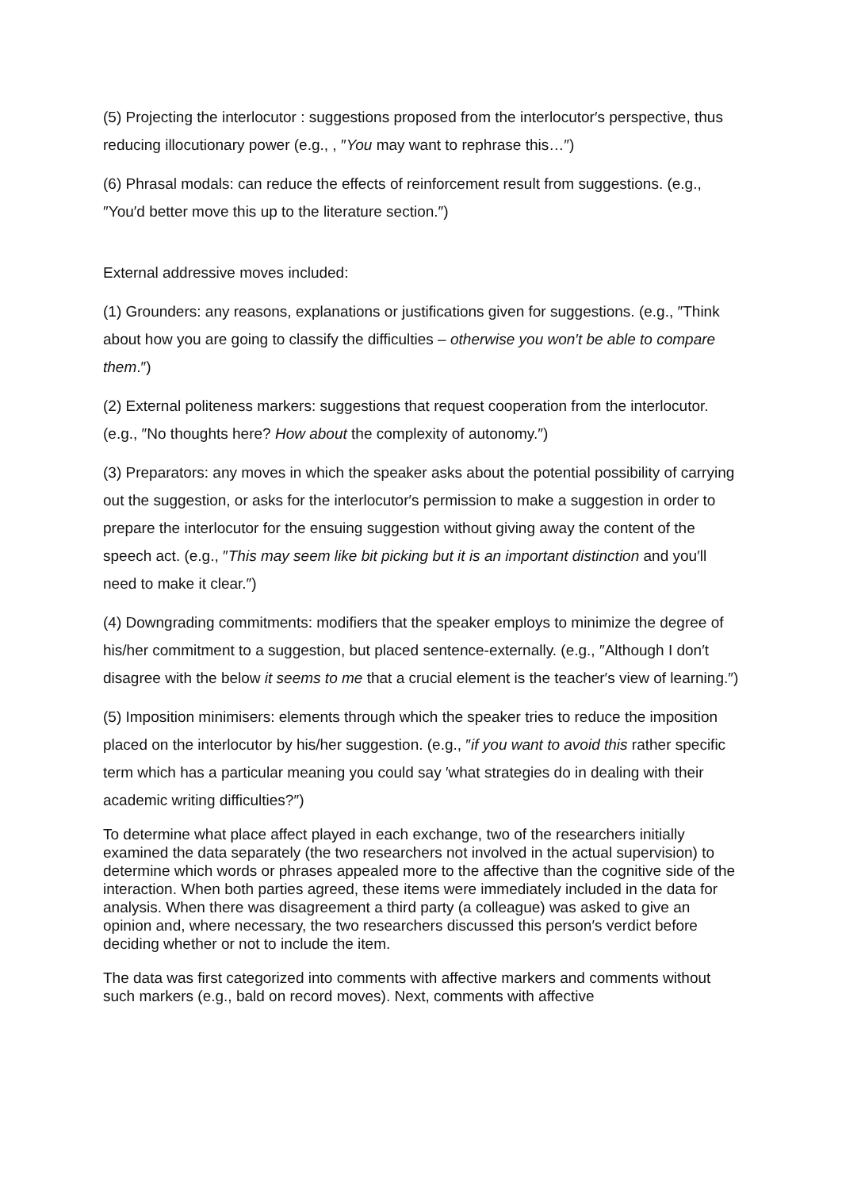(5) Projecting the interlocutor : suggestions proposed from the interlocutor′s perspective, thus reducing illocutionary power (e.g., , ″You may want to rephrase this…″)
(6) Phrasal modals: can reduce the effects of reinforcement result from suggestions. (e.g., ″You′d better move this up to the literature section.″)
External addressive moves included:
(1) Grounders: any reasons, explanations or justifications given for suggestions. (e.g., ″Think about how you are going to classify the difficulties – otherwise you won′t be able to compare them.″)
(2) External politeness markers: suggestions that request cooperation from the interlocutor. (e.g., ″No thoughts here? How about the complexity of autonomy.″)
(3) Preparators: any moves in which the speaker asks about the potential possibility of carrying out the suggestion, or asks for the interlocutor′s permission to make a suggestion in order to prepare the interlocutor for the ensuing suggestion without giving away the content of the speech act. (e.g., ″This may seem like bit picking but it is an important distinction and you′ll need to make it clear.″)
(4) Downgrading commitments: modifiers that the speaker employs to minimize the degree of his/her commitment to a suggestion, but placed sentence-externally. (e.g., ″Although I don′t disagree with the below it seems to me that a crucial element is the teacher′s view of learning.″)
(5) Imposition minimisers: elements through which the speaker tries to reduce the imposition placed on the interlocutor by his/her suggestion. (e.g., ″if you want to avoid this rather specific term which has a particular meaning you could say ′what strategies do in dealing with their academic writing difficulties?″)
To determine what place affect played in each exchange, two of the researchers initially examined the data separately (the two researchers not involved in the actual supervision) to determine which words or phrases appealed more to the affective than the cognitive side of the interaction. When both parties agreed, these items were immediately included in the data for analysis. When there was disagreement a third party (a colleague) was asked to give an opinion and, where necessary, the two researchers discussed this person′s verdict before deciding whether or not to include the item.
The data was first categorized into comments with affective markers and comments without such markers (e.g., bald on record moves). Next, comments with affective